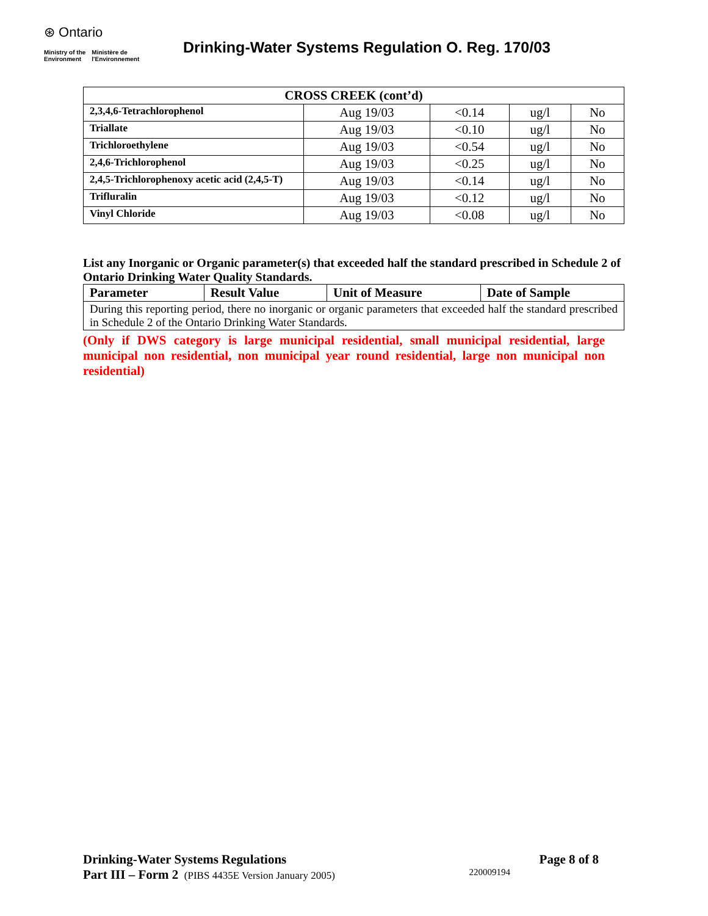⊛ Ontario
Ministry of the
Environment Ministère de
l'Environnement
Drinking-Water Systems Regulation O. Reg. 170/03
| CROSS CREEK (cont’d) | | | | |
| --- | --- | --- | --- | --- |
| 2,3,4,6-Tetrachlorophenol | Aug 19/03 | <0.14 | ug/l | No |
| Triallate | Aug 19/03 | <0.10 | ug/l | No |
| Trichloroethylene | Aug 19/03 | <0.54 | ug/l | No |
| 2,4,6-Trichlorophenol | Aug 19/03 | <0.25 | ug/l | No |
| 2,4,5-Trichlorophenoxy acetic acid (2,4,5-T) | Aug 19/03 | <0.14 | ug/l | No |
| Trifluralin | Aug 19/03 | <0.12 | ug/l | No |
| Vinyl Chloride | Aug 19/03 | <0.08 | ug/l | No |
List any Inorganic or Organic parameter(s) that exceeded half the standard prescribed in Schedule 2 of Ontario Drinking Water Quality Standards.
| Parameter | Result Value | Unit of Measure | Date of Sample |
| --- | --- | --- | --- |
| During this reporting period, there no inorganic or organic parameters that exceeded half the standard prescribed in Schedule 2 of the Ontario Drinking Water Standards. | | | |
(Only if DWS category is large municipal residential, small municipal residential, large municipal non residential, non municipal year round residential, large non municipal non residential)
Drinking-Water Systems Regulations Page 8 of 8
Part III – Form 2 (PIBS 4435E Version January 2005) 220009194